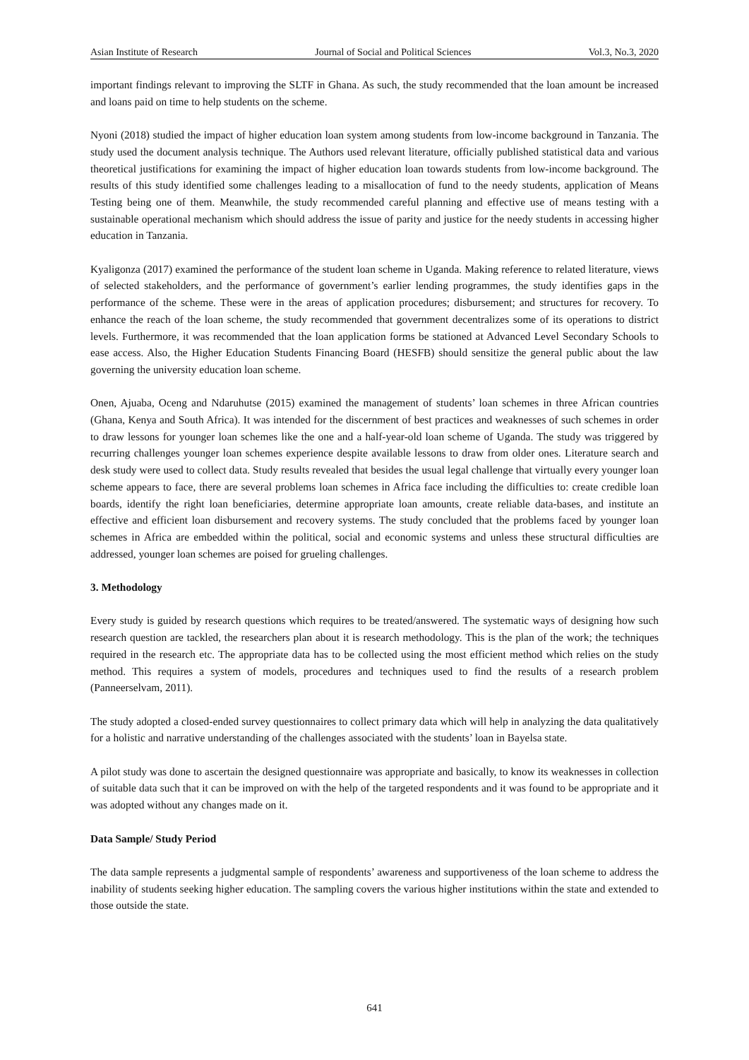Asian Institute of Research Journal of Social and Political Sciences Vol.3, No.3, 2020
important findings relevant to improving the SLTF in Ghana. As such, the study recommended that the loan amount be increased and loans paid on time to help students on the scheme.
Nyoni (2018) studied the impact of higher education loan system among students from low-income background in Tanzania. The study used the document analysis technique. The Authors used relevant literature, officially published statistical data and various theoretical justifications for examining the impact of higher education loan towards students from low-income background. The results of this study identified some challenges leading to a misallocation of fund to the needy students, application of Means Testing being one of them. Meanwhile, the study recommended careful planning and effective use of means testing with a sustainable operational mechanism which should address the issue of parity and justice for the needy students in accessing higher education in Tanzania.
Kyaligonza (2017) examined the performance of the student loan scheme in Uganda. Making reference to related literature, views of selected stakeholders, and the performance of government’s earlier lending programmes, the study identifies gaps in the performance of the scheme. These were in the areas of application procedures; disbursement; and structures for recovery. To enhance the reach of the loan scheme, the study recommended that government decentralizes some of its operations to district levels. Furthermore, it was recommended that the loan application forms be stationed at Advanced Level Secondary Schools to ease access. Also, the Higher Education Students Financing Board (HESFB) should sensitize the general public about the law governing the university education loan scheme.
Onen, Ajuaba, Oceng and Ndaruhutse (2015) examined the management of students’ loan schemes in three African countries (Ghana, Kenya and South Africa). It was intended for the discernment of best practices and weaknesses of such schemes in order to draw lessons for younger loan schemes like the one and a half-year-old loan scheme of Uganda. The study was triggered by recurring challenges younger loan schemes experience despite available lessons to draw from older ones. Literature search and desk study were used to collect data. Study results revealed that besides the usual legal challenge that virtually every younger loan scheme appears to face, there are several problems loan schemes in Africa face including the difficulties to: create credible loan boards, identify the right loan beneficiaries, determine appropriate loan amounts, create reliable data-bases, and institute an effective and efficient loan disbursement and recovery systems. The study concluded that the problems faced by younger loan schemes in Africa are embedded within the political, social and economic systems and unless these structural difficulties are addressed, younger loan schemes are poised for grueling challenges.
3. Methodology
Every study is guided by research questions which requires to be treated/answered. The systematic ways of designing how such research question are tackled, the researchers plan about it is research methodology. This is the plan of the work; the techniques required in the research etc. The appropriate data has to be collected using the most efficient method which relies on the study method. This requires a system of models, procedures and techniques used to find the results of a research problem (Panneerselvam, 2011).
The study adopted a closed-ended survey questionnaires to collect primary data which will help in analyzing the data qualitatively for a holistic and narrative understanding of the challenges associated with the students’ loan in Bayelsa state.
A pilot study was done to ascertain the designed questionnaire was appropriate and basically, to know its weaknesses in collection of suitable data such that it can be improved on with the help of the targeted respondents and it was found to be appropriate and it was adopted without any changes made on it.
Data Sample/ Study Period
The data sample represents a judgmental sample of respondents’ awareness and supportiveness of the loan scheme to address the inability of students seeking higher education. The sampling covers the various higher institutions within the state and extended to those outside the state.
641